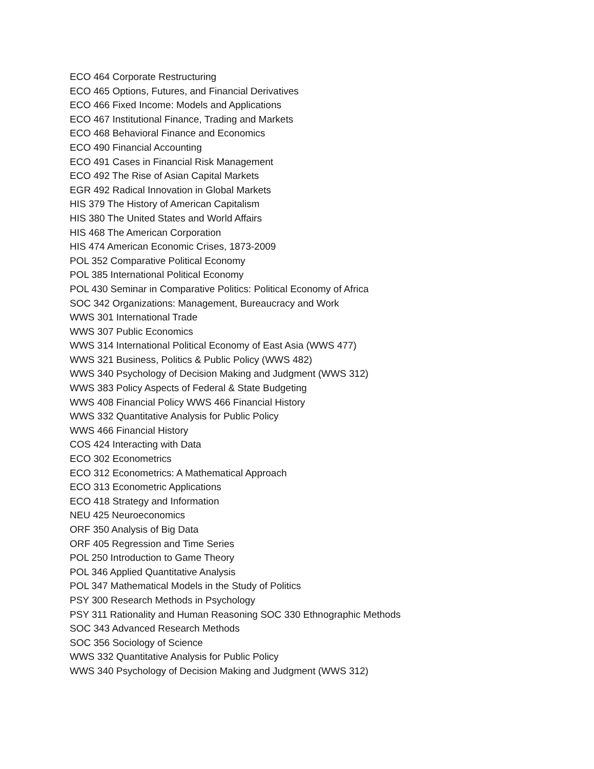ECO 464 Corporate Restructuring
ECO 465 Options, Futures, and Financial Derivatives
ECO 466 Fixed Income: Models and Applications
ECO 467 Institutional Finance, Trading and Markets
ECO 468 Behavioral Finance and Economics
ECO 490 Financial Accounting
ECO 491 Cases in Financial Risk Management
ECO 492 The Rise of Asian Capital Markets
EGR 492 Radical Innovation in Global Markets
HIS 379 The History of American Capitalism
HIS 380 The United States and World Affairs
HIS 468 The American Corporation
HIS 474 American Economic Crises, 1873-2009
POL 352 Comparative Political Economy
POL 385 International Political Economy
POL 430 Seminar in Comparative Politics: Political Economy of Africa
SOC 342 Organizations: Management, Bureaucracy and Work
WWS 301 International Trade
WWS 307 Public Economics
WWS 314 International Political Economy of East Asia (WWS 477)
WWS 321 Business, Politics & Public Policy (WWS 482)
WWS 340 Psychology of Decision Making and Judgment (WWS 312)
WWS 383 Policy Aspects of Federal & State Budgeting
WWS 408 Financial Policy WWS 466 Financial History
WWS 332 Quantitative Analysis for Public Policy
WWS 466 Financial History
COS 424 Interacting with Data
ECO 302 Econometrics
ECO 312 Econometrics: A Mathematical Approach
ECO 313 Econometric Applications
ECO 418 Strategy and Information
NEU 425 Neuroeconomics
ORF 350 Analysis of Big Data
ORF 405 Regression and Time Series
POL 250 Introduction to Game Theory
POL 346 Applied Quantitative Analysis
POL 347 Mathematical Models in the Study of Politics
PSY 300 Research Methods in Psychology
PSY 311 Rationality and Human Reasoning SOC 330 Ethnographic Methods
SOC 343 Advanced Research Methods
SOC 356 Sociology of Science
WWS 332 Quantitative Analysis for Public Policy
WWS 340 Psychology of Decision Making and Judgment (WWS 312)